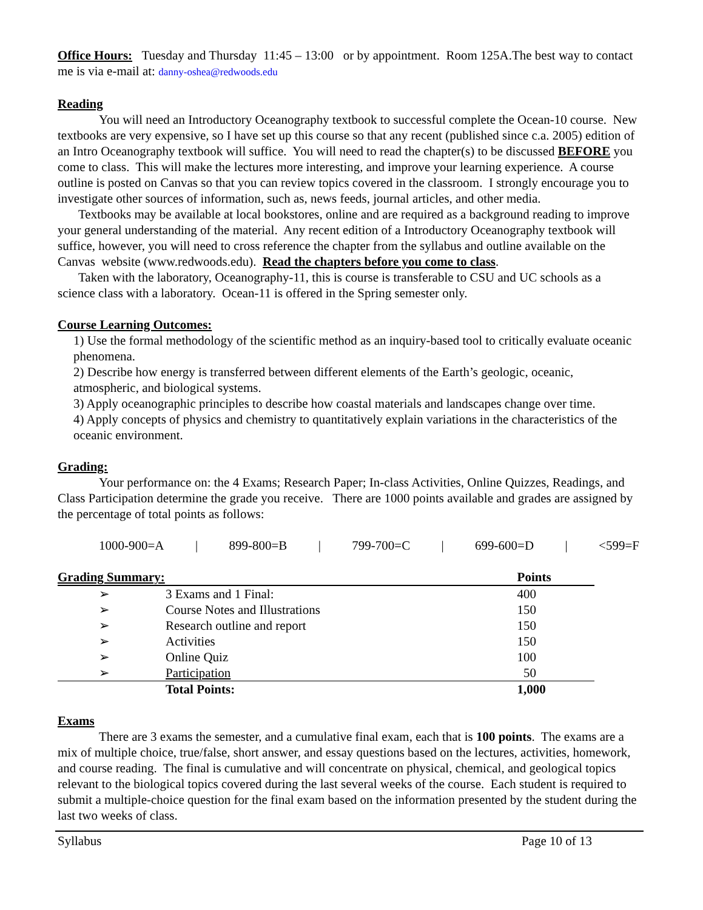Office Hours: Tuesday and Thursday 11:45 – 13:00 or by appointment. Room 125A.The best way to contact me is via e-mail at: danny-oshea@redwoods.edu
Reading
You will need an Introductory Oceanography textbook to successful complete the Ocean-10 course. New textbooks are very expensive, so I have set up this course so that any recent (published since c.a. 2005) edition of an Intro Oceanography textbook will suffice. You will need to read the chapter(s) to be discussed BEFORE you come to class. This will make the lectures more interesting, and improve your learning experience. A course outline is posted on Canvas so that you can review topics covered in the classroom. I strongly encourage you to investigate other sources of information, such as, news feeds, journal articles, and other media.
Textbooks may be available at local bookstores, online and are required as a background reading to improve your general understanding of the material. Any recent edition of a Introductory Oceanography textbook will suffice, however, you will need to cross reference the chapter from the syllabus and outline available on the Canvas website (www.redwoods.edu). Read the chapters before you come to class.
Taken with the laboratory, Oceanography-11, this is course is transferable to CSU and UC schools as a science class with a laboratory. Ocean-11 is offered in the Spring semester only.
Course Learning Outcomes:
1) Use the formal methodology of the scientific method as an inquiry-based tool to critically evaluate oceanic phenomena.
2) Describe how energy is transferred between different elements of the Earth’s geologic, oceanic, atmospheric, and biological systems.
3) Apply oceanographic principles to describe how coastal materials and landscapes change over time.
4) Apply concepts of physics and chemistry to quantitatively explain variations in the characteristics of the oceanic environment.
Grading:
Your performance on: the 4 Exams; Research Paper; In-class Activities, Online Quizzes, Readings, and Class Participation determine the grade you receive. There are 1000 points available and grades are assigned by the percentage of total points as follows:
1000-900=A | 899-800=B | 799-700=C | 699-600=D | <599=F
| Grading Summary: | | Points |
| ➢ | 3 Exams and 1 Final: | 400 |
| ➢ | Course Notes and Illustrations | 150 |
| ➢ | Research outline and report | 150 |
| ➢ | Activities | 150 |
| ➢ | Online Quiz | 100 |
| ➢ | Participation | 50 |
| | Total Points: | 1,000 |
Exams
There are 3 exams the semester, and a cumulative final exam, each that is 100 points. The exams are a mix of multiple choice, true/false, short answer, and essay questions based on the lectures, activities, homework, and course reading. The final is cumulative and will concentrate on physical, chemical, and geological topics relevant to the biological topics covered during the last several weeks of the course. Each student is required to submit a multiple-choice question for the final exam based on the information presented by the student during the last two weeks of class.
Syllabus Page 10 of 13